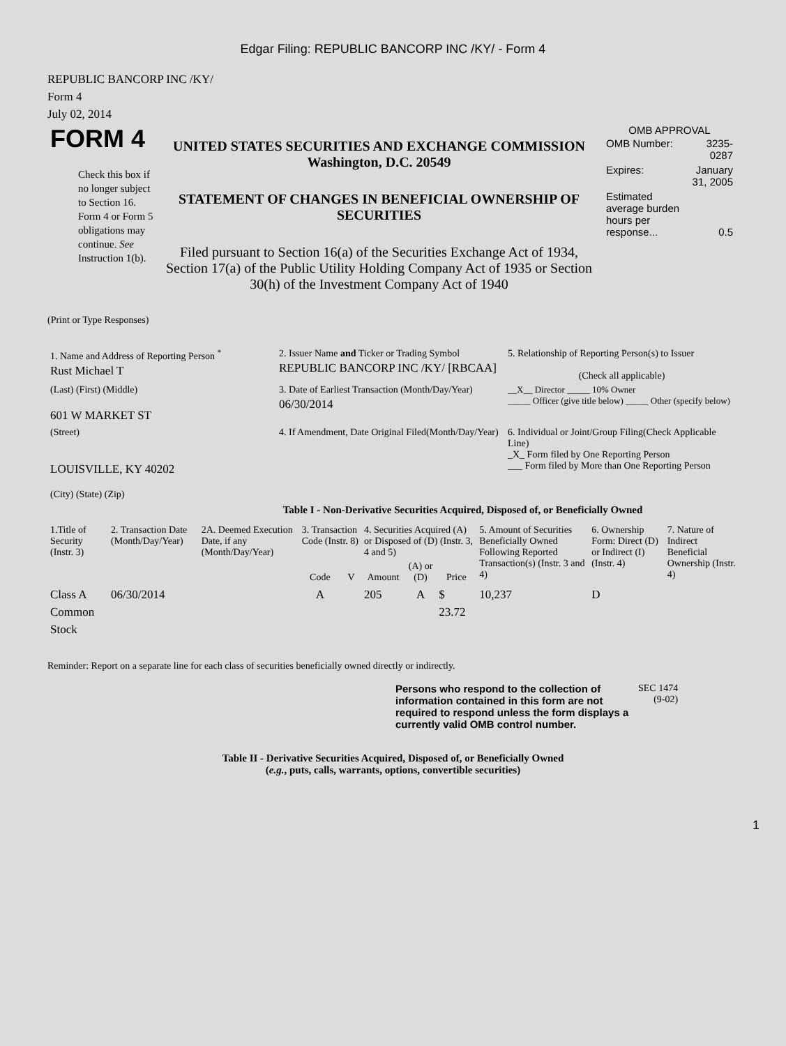Edgar Filing: REPUBLIC BANCORP INC /KY/ - Form 4
REPUBLIC BANCORP INC /KY/
Form 4
July 02, 2014
| FORM 4 Check this box if no longer subject to Section 16. Form 4 or Form 5 obligations may continue. See Instruction 1(b). | UNITED STATES SECURITIES AND EXCHANGE COMMISSION Washington, D.C. 20549 STATEMENT OF CHANGES IN BENEFICIAL OWNERSHIP OF SECURITIES Filed pursuant to Section 16(a) of the Securities Exchange Act of 1934, Section 17(a) of the Public Utility Holding Company Act of 1935 or Section 30(h) of the Investment Company Act of 1940 | OMB APPROVAL / OMB Number: / 3235-0287 / / Expires: / January 31, 2005 / / Estimated average burden hours per response... / 0.5 / |
(Print or Type Responses)
| 1. Name and Address of Reporting Person <sup>*</sup> Rust Michael T | 2. Issuer Name and Ticker or Trading Symbol REPUBLIC BANCORP INC /KY/ [RBCAA] | 5. Relationship of Reporting Person(s) to Issuer (Check all applicable) |
| (Last) (First) (Middle) 601 W MARKET ST | 3. Date of Earliest Transaction (Month/Day/Year) 06/30/2014 | __X__ Director _____ 10% Owner _____ Officer (give title below) _____ Other (specify below) |
| (Street) LOUISVILLE, KY 40202 (City) (State) (Zip) | 4. If Amendment, Date Original Filed(Month/Day/Year) | 6. Individual or Joint/Group Filing(Check Applicable Line) _X_ Form filed by One Reporting Person ___ Form filed by More than One Reporting Person |
Table I - Non-Derivative Securities Acquired, Disposed of, or Beneficially Owned
| 1.Title of Security (Instr. 3) | 2. Transaction Date (Month/Day/Year) | 2A. Deemed Execution Date, if any (Month/Day/Year) | 3. Transaction Code (Instr. 8) | | 4. Securities Acquired (A) or Disposed of (D) (Instr. 3, 4 and 5) | | | 5. Amount of Securities Beneficially Owned Following Reported Transaction(s) (Instr. 3 and 4) | 6. Ownership Form: Direct (D) or Indirect (I) (Instr. 4) | 7. Nature of Indirect Beneficial Ownership (Instr. 4) |
| --- | --- | --- | --- | --- | --- | --- | --- | --- | --- | --- |
| | | | Code | V | Amount | (A) or (D) | Price | | | |
| Class A Common Stock | 06/30/2014 | | A | | 205 | A | $ 23.72 | 10,237 | D | |
Reminder: Report on a separate line for each class of securities beneficially owned directly or indirectly.
| Persons who respond to the collection of information contained in this form are not required to respond unless the form displays a currently valid OMB control number. | SEC 1474 (9-02) |
Table II - Derivative Securities Acquired, Disposed of, or Beneficially Owned
(e.g., puts, calls, warrants, options, convertible securities)
1